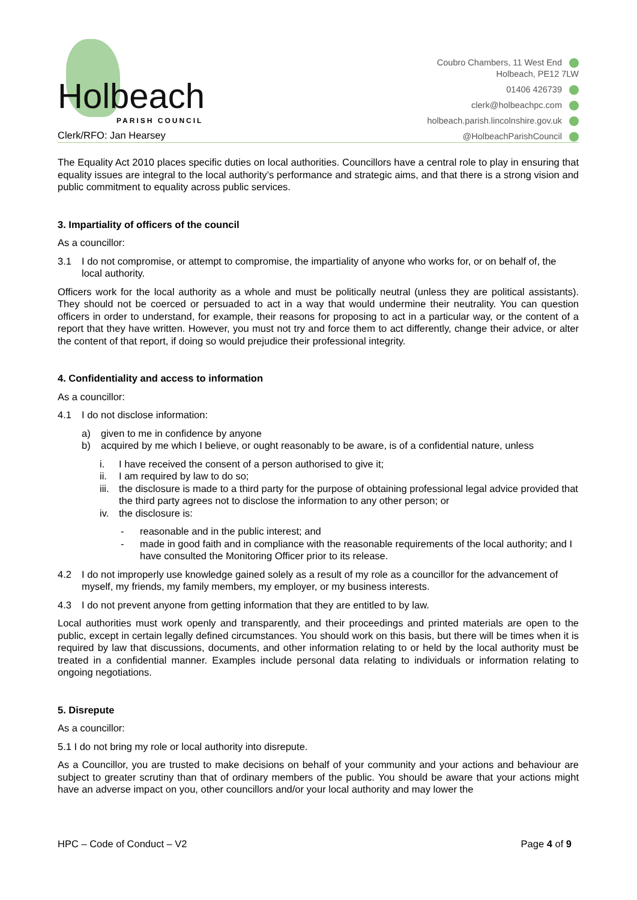Holbeach PARISH COUNCIL
Clerk/RFO: Jan Hearsey
Coubro Chambers, 11 West End
Holbeach, PE12 7LW
01406 426739
clerk@holbeachpc.com
holbeach.parish.lincolnshire.gov.uk
@HolbeachParishCouncil
The Equality Act 2010 places specific duties on local authorities. Councillors have a central role to play in ensuring that equality issues are integral to the local authority’s performance and strategic aims, and that there is a strong vision and public commitment to equality across public services.
3. Impartiality of officers of the council
As a councillor:
3.1 I do not compromise, or attempt to compromise, the impartiality of anyone who works for, or on behalf of, the local authority.
Officers work for the local authority as a whole and must be politically neutral (unless they are political assistants). They should not be coerced or persuaded to act in a way that would undermine their neutrality. You can question officers in order to understand, for example, their reasons for proposing to act in a particular way, or the content of a report that they have written. However, you must not try and force them to act differently, change their advice, or alter the content of that report, if doing so would prejudice their professional integrity.
4. Confidentiality and access to information
As a councillor:
4.1 I do not disclose information:
a) given to me in confidence by anyone
b) acquired by me which I believe, or ought reasonably to be aware, is of a confidential nature, unless
i. I have received the consent of a person authorised to give it;
ii. I am required by law to do so;
iii. the disclosure is made to a third party for the purpose of obtaining professional legal advice provided that the third party agrees not to disclose the information to any other person; or
iv. the disclosure is:
- reasonable and in the public interest; and
- made in good faith and in compliance with the reasonable requirements of the local authority; and I have consulted the Monitoring Officer prior to its release.
4.2 I do not improperly use knowledge gained solely as a result of my role as a councillor for the advancement of myself, my friends, my family members, my employer, or my business interests.
4.3 I do not prevent anyone from getting information that they are entitled to by law.
Local authorities must work openly and transparently, and their proceedings and printed materials are open to the public, except in certain legally defined circumstances. You should work on this basis, but there will be times when it is required by law that discussions, documents, and other information relating to or held by the local authority must be treated in a confidential manner. Examples include personal data relating to individuals or information relating to ongoing negotiations.
5. Disrepute
As a councillor:
5.1 I do not bring my role or local authority into disrepute.
As a Councillor, you are trusted to make decisions on behalf of your community and your actions and behaviour are subject to greater scrutiny than that of ordinary members of the public. You should be aware that your actions might have an adverse impact on you, other councillors and/or your local authority and may lower the
HPC – Code of Conduct – V2 Page 4 of 9